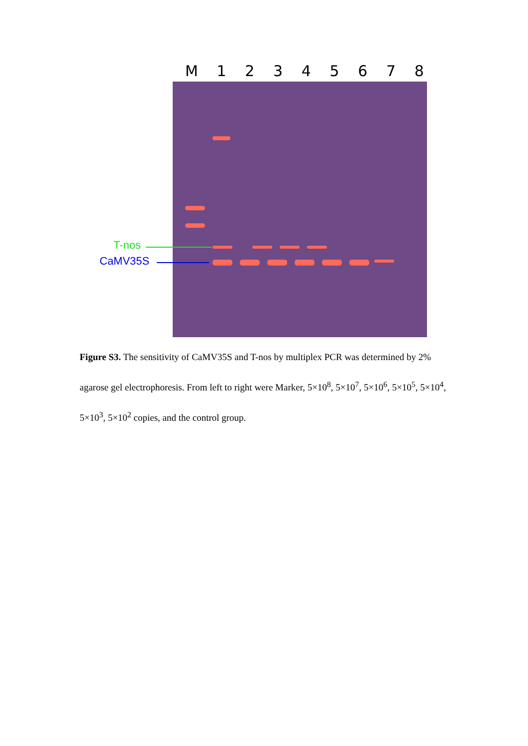M 1 2 3 4 5 6 7 8
T-nos
CaMV35S
Figure S3. The sensitivity of CaMV35S and T-nos by multiplex PCR was determined by 2% agarose gel electrophoresis. From left to right were Marker, 5×10<sup>8</sup>, 5×10<sup>7</sup>, 5×10<sup>6</sup>, 5×10<sup>5</sup>, 5×10<sup>4</sup>, 5×10<sup>3</sup>, 5×10<sup>2</sup> copies, and the control group.